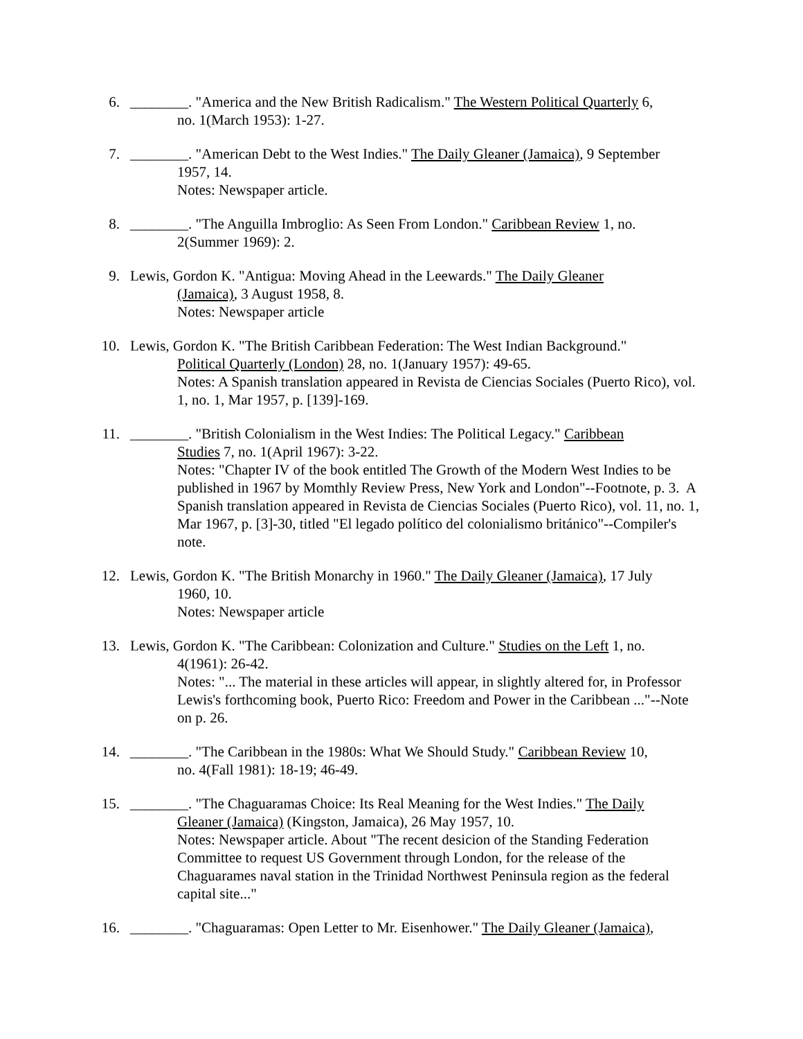6. ________. "America and the New British Radicalism." The Western Political Quarterly 6,
no. 1(March 1953): 1-27.
7. ________. "American Debt to the West Indies." The Daily Gleaner (Jamaica), 9 September
1957, 14.
Notes: Newspaper article.
8. ________. "The Anguilla Imbroglio: As Seen From London." Caribbean Review 1, no.
2(Summer 1969): 2.
9. Lewis, Gordon K. "Antigua: Moving Ahead in the Leewards." The Daily Gleaner
(Jamaica), 3 August 1958, 8.
Notes: Newspaper article
10. Lewis, Gordon K. "The British Caribbean Federation: The West Indian Background."
Political Quarterly (London) 28, no. 1(January 1957): 49-65.
Notes: A Spanish translation appeared in Revista de Ciencias Sociales (Puerto Rico), vol. 1, no. 1, Mar 1957, p. [139]-169.
11. ________. "British Colonialism in the West Indies: The Political Legacy." Caribbean
Studies 7, no. 1(April 1967): 3-22.
Notes: "Chapter IV of the book entitled The Growth of the Modern West Indies to be published in 1967 by Momthly Review Press, New York and London"--Footnote, p. 3. A Spanish translation appeared in Revista de Ciencias Sociales (Puerto Rico), vol. 11, no. 1, Mar 1967, p. [3]-30, titled "El legado político del colonialismo británico"--Compiler's note.
12. Lewis, Gordon K. "The British Monarchy in 1960." The Daily Gleaner (Jamaica), 17 July
1960, 10.
Notes: Newspaper article
13. Lewis, Gordon K. "The Caribbean: Colonization and Culture." Studies on the Left 1, no.
4(1961): 26-42.
Notes: "... The material in these articles will appear, in slightly altered for, in Professor Lewis's forthcoming book, Puerto Rico: Freedom and Power in the Caribbean ..."--Note on p. 26.
14. ________. "The Caribbean in the 1980s: What We Should Study." Caribbean Review 10,
no. 4(Fall 1981): 18-19; 46-49.
15. ________. "The Chaguaramas Choice: Its Real Meaning for the West Indies." The Daily
Gleaner (Jamaica) (Kingston, Jamaica), 26 May 1957, 10.
Notes: Newspaper article. About "The recent desicion of the Standing Federation Committee to request US Government through London, for the release of the Chaguarames naval station in the Trinidad Northwest Peninsula region as the federal capital site..."
16. ________. "Chaguaramas: Open Letter to Mr. Eisenhower." The Daily Gleaner (Jamaica),